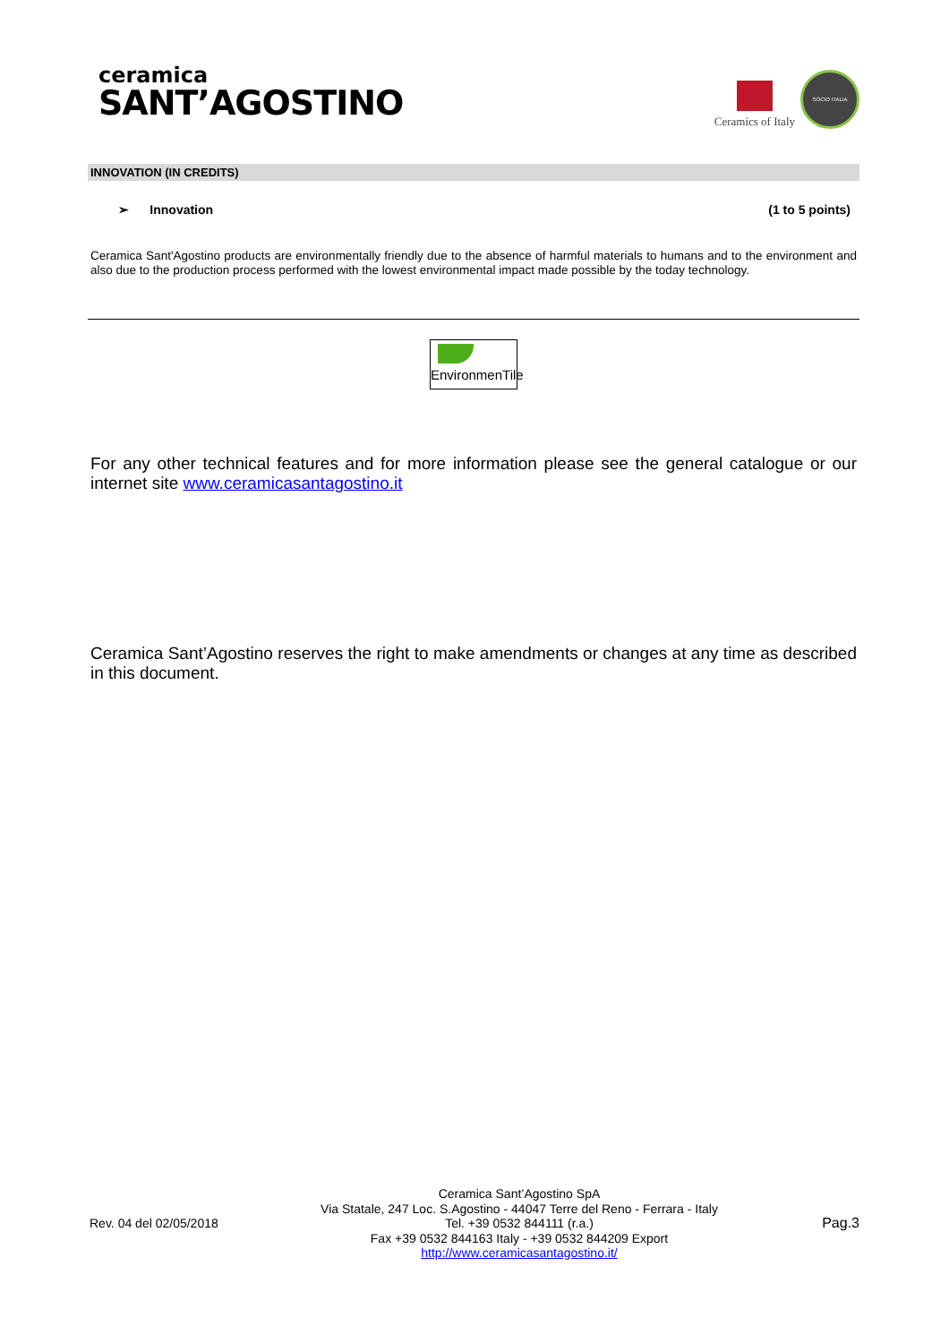ceramica
SANT’AGOSTINO
Ceramics of Italy
SOCIO ITALIA
INNOVATION (IN CREDITS)
➢ Innovation (1 to 5 points)
Ceramica Sant'Agostino products are environmentally friendly due to the absence of harmful materials to humans and to the environment and also due to the production process performed with the lowest environmental impact made possible by the today technology.
EnvironmenTile
For any other technical features and for more information please see the general catalogue or our internet site www.ceramicasantagostino.it
Ceramica Sant’Agostino reserves the right to make amendments or changes at any time as described in this document.
Rev. 04 del 02/05/2018
Ceramica Sant’Agostino SpA
Via Statale, 247 Loc. S.Agostino - 44047 Terre del Reno - Ferrara - Italy
Tel. +39 0532 844111 (r.a.)
Fax +39 0532 844163 Italy - +39 0532 844209 Export
http://www.ceramicasantagostino.it/
Pag.3